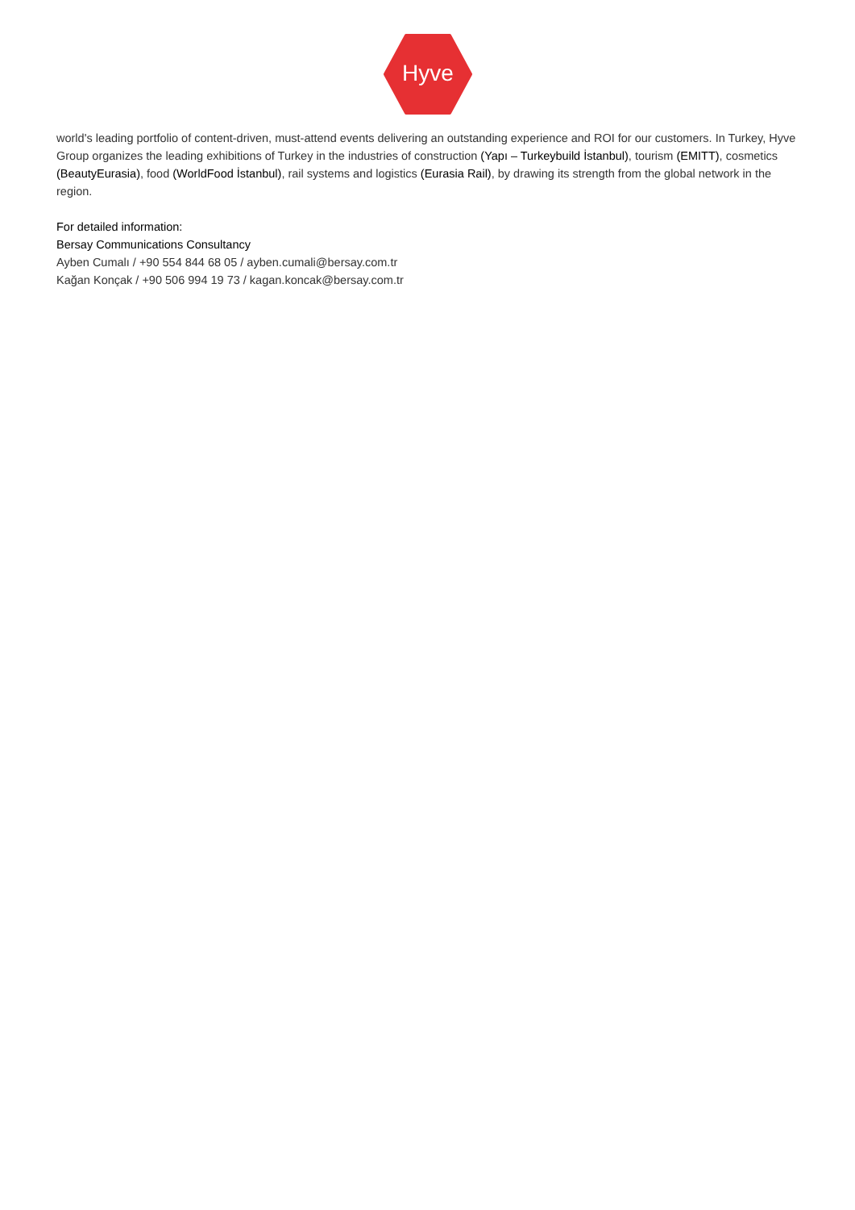Hyve
world's leading portfolio of content-driven, must-attend events delivering an outstanding experience and ROI for our customers. In Turkey, Hyve Group organizes the leading exhibitions of Turkey in the industries of construction (Yapı – Turkeybuild İstanbul), tourism (EMITT), cosmetics (BeautyEurasia), food (WorldFood İstanbul), rail systems and logistics (Eurasia Rail), by drawing its strength from the global network in the region.
For detailed information:
Bersay Communications Consultancy
Ayben Cumalı / +90 554 844 68 05 / ayben.cumali@bersay.com.tr
Kağan Konçak / +90 506 994 19 73 / kagan.koncak@bersay.com.tr